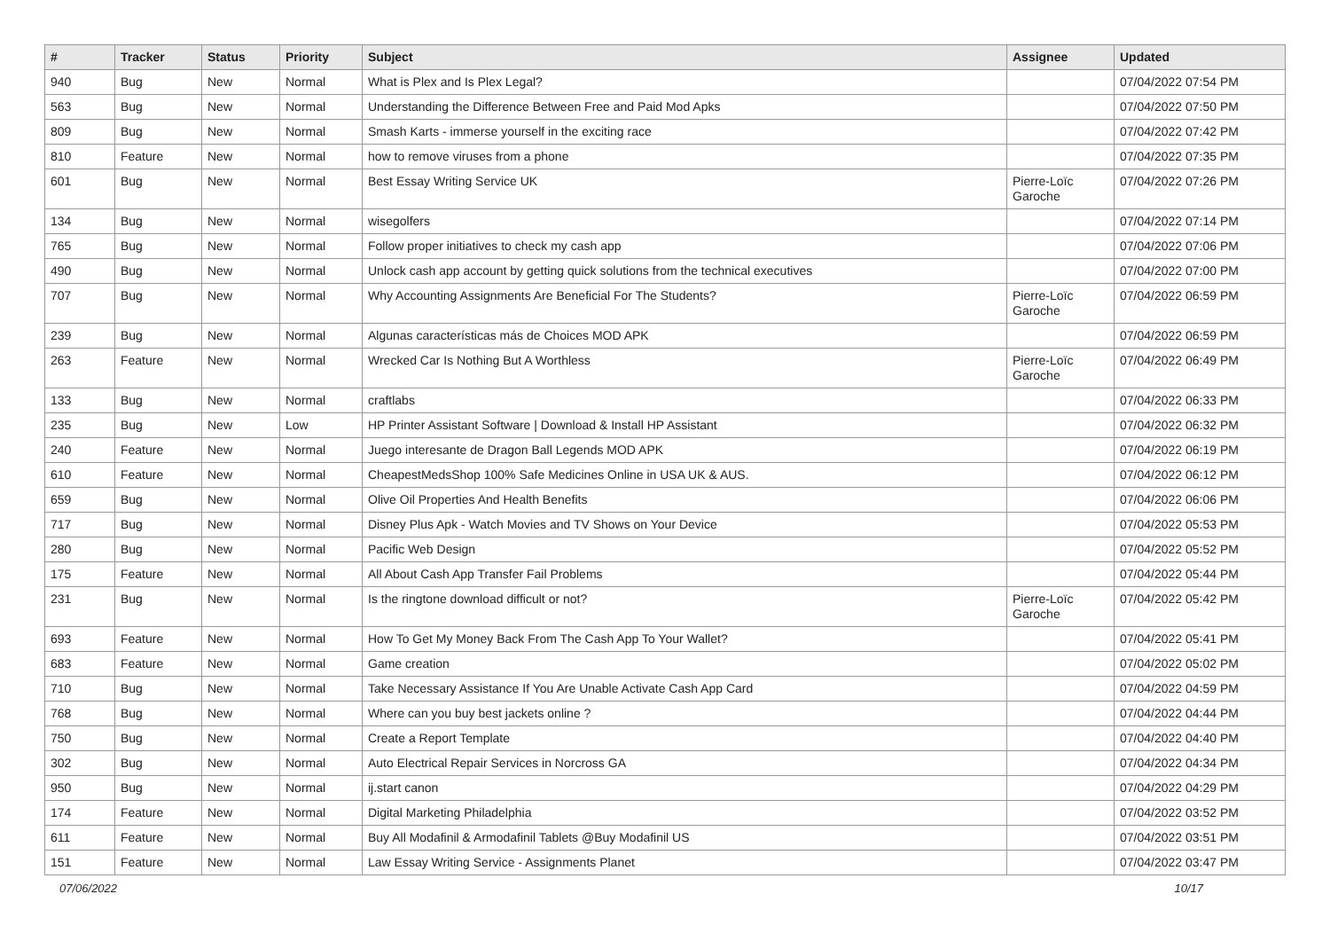| # | Tracker | Status | Priority | Subject | Assignee | Updated |
| --- | --- | --- | --- | --- | --- | --- |
| 940 | Bug | New | Normal | What is Plex and Is Plex Legal? | | 07/04/2022 07:54 PM |
| 563 | Bug | New | Normal | Understanding the Difference Between Free and Paid Mod Apks | | 07/04/2022 07:50 PM |
| 809 | Bug | New | Normal | Smash Karts - immerse yourself in the exciting race | | 07/04/2022 07:42 PM |
| 810 | Feature | New | Normal | how to remove viruses from a phone | | 07/04/2022 07:35 PM |
| 601 | Bug | New | Normal | Best Essay Writing Service UK | Pierre-Loïc Garoche | 07/04/2022 07:26 PM |
| 134 | Bug | New | Normal | wisegolfers | | 07/04/2022 07:14 PM |
| 765 | Bug | New | Normal | Follow proper initiatives to check my cash app | | 07/04/2022 07:06 PM |
| 490 | Bug | New | Normal | Unlock cash app account by getting quick solutions from the technical executives | | 07/04/2022 07:00 PM |
| 707 | Bug | New | Normal | Why Accounting Assignments Are Beneficial For The Students? | Pierre-Loïc Garoche | 07/04/2022 06:59 PM |
| 239 | Bug | New | Normal | Algunas características más de Choices MOD APK | | 07/04/2022 06:59 PM |
| 263 | Feature | New | Normal | Wrecked Car Is Nothing But A Worthless | Pierre-Loïc Garoche | 07/04/2022 06:49 PM |
| 133 | Bug | New | Normal | craftlabs | | 07/04/2022 06:33 PM |
| 235 | Bug | New | Low | HP Printer Assistant Software / Download & Install HP Assistant | | 07/04/2022 06:32 PM |
| 240 | Feature | New | Normal | Juego interesante de Dragon Ball Legends MOD APK | | 07/04/2022 06:19 PM |
| 610 | Feature | New | Normal | CheapestMedsShop 100% Safe Medicines Online in USA UK & AUS. | | 07/04/2022 06:12 PM |
| 659 | Bug | New | Normal | Olive Oil Properties And Health Benefits | | 07/04/2022 06:06 PM |
| 717 | Bug | New | Normal | Disney Plus Apk - Watch Movies and TV Shows on Your Device | | 07/04/2022 05:53 PM |
| 280 | Bug | New | Normal | Pacific Web Design | | 07/04/2022 05:52 PM |
| 175 | Feature | New | Normal | All About Cash App Transfer Fail Problems | | 07/04/2022 05:44 PM |
| 231 | Bug | New | Normal | Is the ringtone download difficult or not? | Pierre-Loïc Garoche | 07/04/2022 05:42 PM |
| 693 | Feature | New | Normal | How To Get My Money Back From The Cash App To Your Wallet? | | 07/04/2022 05:41 PM |
| 683 | Feature | New | Normal | Game creation | | 07/04/2022 05:02 PM |
| 710 | Bug | New | Normal | Take Necessary Assistance If You Are Unable Activate Cash App Card | | 07/04/2022 04:59 PM |
| 768 | Bug | New | Normal | Where can you buy best jackets online ? | | 07/04/2022 04:44 PM |
| 750 | Bug | New | Normal | Create a Report Template | | 07/04/2022 04:40 PM |
| 302 | Bug | New | Normal | Auto Electrical Repair Services in Norcross GA | | 07/04/2022 04:34 PM |
| 950 | Bug | New | Normal | ij.start canon | | 07/04/2022 04:29 PM |
| 174 | Feature | New | Normal | Digital Marketing Philadelphia | | 07/04/2022 03:52 PM |
| 611 | Feature | New | Normal | Buy All Modafinil & Armodafinil Tablets @Buy Modafinil US | | 07/04/2022 03:51 PM |
| 151 | Feature | New | Normal | Law Essay Writing Service - Assignments Planet | | 07/04/2022 03:47 PM |
07/06/2022 10/17